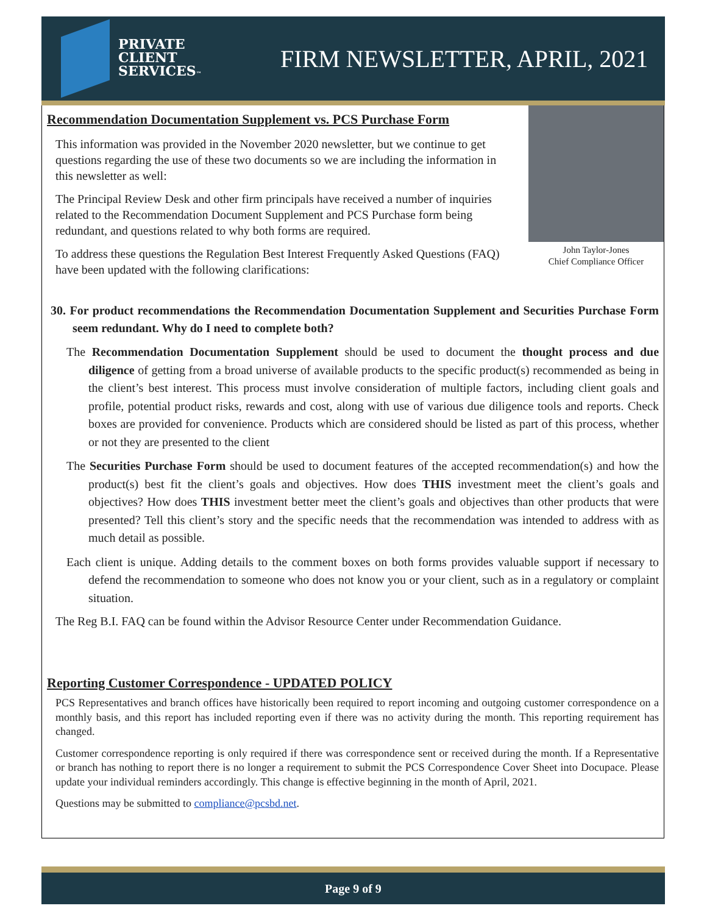PRIVATE
CLIENT
SERVICES™
FIRM NEWSLETTER, APRIL, 2021
John Taylor-Jones
Chief Compliance Officer
Recommendation Documentation Supplement vs. PCS Purchase Form
This information was provided in the November 2020 newsletter, but we continue to get questions regarding the use of these two documents so we are including the information in this newsletter as well:
The Principal Review Desk and other firm principals have received a number of inquiries related to the Recommendation Document Supplement and PCS Purchase form being redundant, and questions related to why both forms are required.
To address these questions the Regulation Best Interest Frequently Asked Questions (FAQ) have been updated with the following clarifications:
30. For product recommendations the Recommendation Documentation Supplement and Securities Purchase Form seem redundant. Why do I need to complete both?
The Recommendation Documentation Supplement should be used to document the thought process and due diligence of getting from a broad universe of available products to the specific product(s) recommended as being in the client’s best interest. This process must involve consideration of multiple factors, including client goals and profile, potential product risks, rewards and cost, along with use of various due diligence tools and reports. Check boxes are provided for convenience. Products which are considered should be listed as part of this process, whether or not they are presented to the client
The Securities Purchase Form should be used to document features of the accepted recommendation(s) and how the product(s) best fit the client’s goals and objectives. How does THIS investment meet the client’s goals and objectives? How does THIS investment better meet the client’s goals and objectives than other products that were presented? Tell this client’s story and the specific needs that the recommendation was intended to address with as much detail as possible.
Each client is unique. Adding details to the comment boxes on both forms provides valuable support if necessary to defend the recommendation to someone who does not know you or your client, such as in a regulatory or complaint situation.
The Reg B.I. FAQ can be found within the Advisor Resource Center under Recommendation Guidance.
Reporting Customer Correspondence - UPDATED POLICY
PCS Representatives and branch offices have historically been required to report incoming and outgoing customer correspondence on a monthly basis, and this report has included reporting even if there was no activity during the month. This reporting requirement has changed.
Customer correspondence reporting is only required if there was correspondence sent or received during the month. If a Representative or branch has nothing to report there is no longer a requirement to submit the PCS Correspondence Cover Sheet into Docupace. Please update your individual reminders accordingly. This change is effective beginning in the month of April, 2021.
Questions may be submitted to compliance@pcsbd.net.
Page 9 of 9